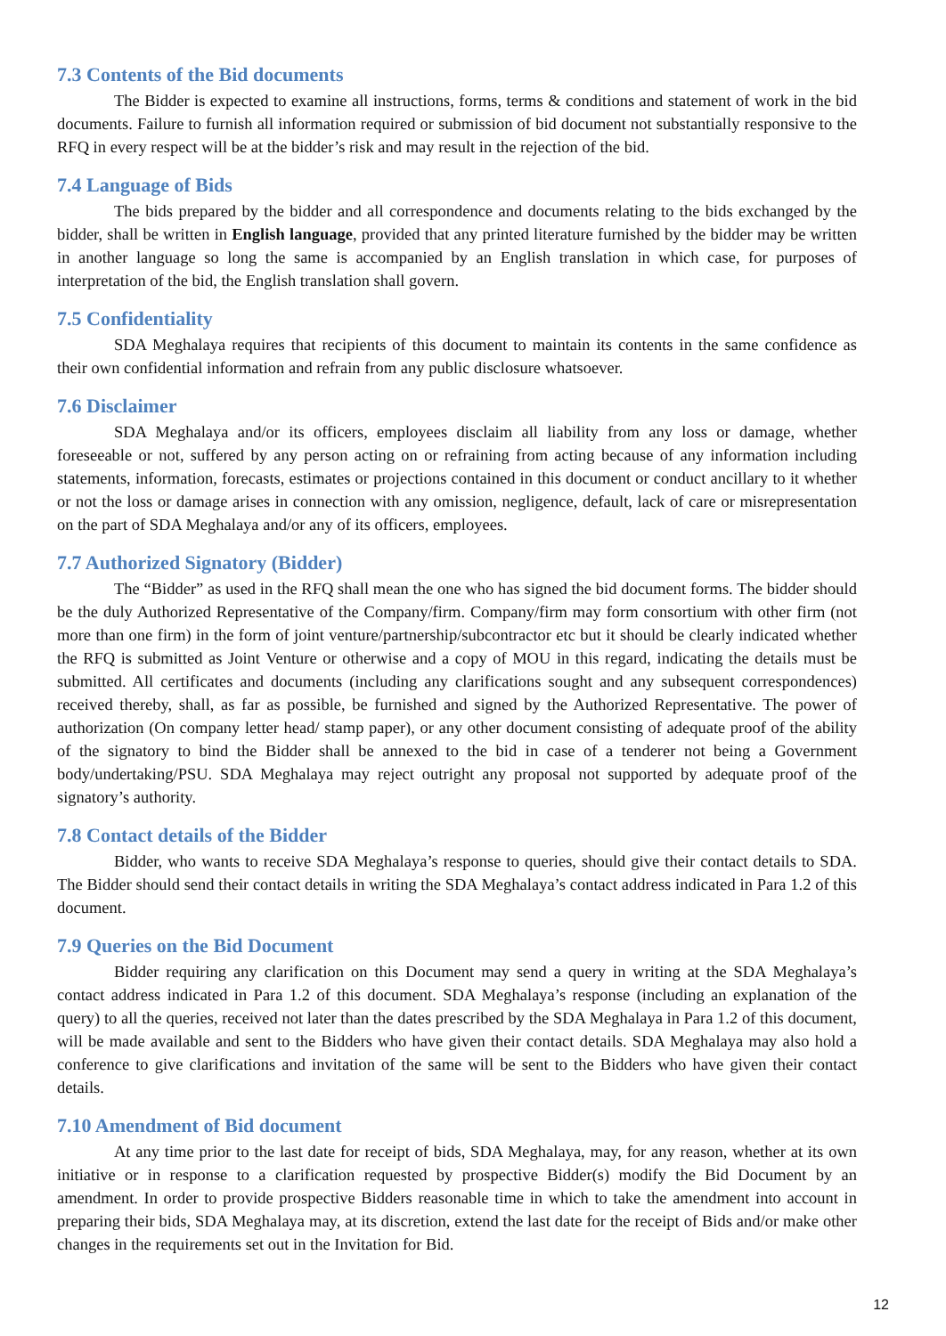7.3 Contents of the Bid documents
The Bidder is expected to examine all instructions, forms, terms & conditions and statement of work in the bid documents. Failure to furnish all information required or submission of bid document not substantially responsive to the RFQ in every respect will be at the bidder’s risk and may result in the rejection of the bid.
7.4 Language of Bids
The bids prepared by the bidder and all correspondence and documents relating to the bids exchanged by the bidder, shall be written in English language, provided that any printed literature furnished by the bidder may be written in another language so long the same is accompanied by an English translation in which case, for purposes of interpretation of the bid, the English translation shall govern.
7.5 Confidentiality
SDA Meghalaya requires that recipients of this document to maintain its contents in the same confidence as their own confidential information and refrain from any public disclosure whatsoever.
7.6 Disclaimer
SDA Meghalaya and/or its officers, employees disclaim all liability from any loss or damage, whether foreseeable or not, suffered by any person acting on or refraining from acting because of any information including statements, information, forecasts, estimates or projections contained in this document or conduct ancillary to it whether or not the loss or damage arises in connection with any omission, negligence, default, lack of care or misrepresentation on the part of SDA Meghalaya and/or any of its officers, employees.
7.7 Authorized Signatory (Bidder)
The “Bidder” as used in the RFQ shall mean the one who has signed the bid document forms. The bidder should be the duly Authorized Representative of the Company/firm. Company/firm may form consortium with other firm (not more than one firm) in the form of joint venture/partnership/subcontractor etc but it should be clearly indicated whether the RFQ is submitted as Joint Venture or otherwise and a copy of MOU in this regard, indicating the details must be submitted. All certificates and documents (including any clarifications sought and any subsequent correspondences) received thereby, shall, as far as possible, be furnished and signed by the Authorized Representative. The power of authorization (On company letter head/ stamp paper), or any other document consisting of adequate proof of the ability of the signatory to bind the Bidder shall be annexed to the bid in case of a tenderer not being a Government body/undertaking/PSU. SDA Meghalaya may reject outright any proposal not supported by adequate proof of the signatory’s authority.
7.8 Contact details of the Bidder
Bidder, who wants to receive SDA Meghalaya’s response to queries, should give their contact details to SDA. The Bidder should send their contact details in writing the SDA Meghalaya’s contact address indicated in Para 1.2 of this document.
7.9 Queries on the Bid Document
Bidder requiring any clarification on this Document may send a query in writing at the SDA Meghalaya’s contact address indicated in Para 1.2 of this document. SDA Meghalaya’s response (including an explanation of the query) to all the queries, received not later than the dates prescribed by the SDA Meghalaya in Para 1.2 of this document, will be made available and sent to the Bidders who have given their contact details. SDA Meghalaya may also hold a conference to give clarifications and invitation of the same will be sent to the Bidders who have given their contact details.
7.10 Amendment of Bid document
At any time prior to the last date for receipt of bids, SDA Meghalaya, may, for any reason, whether at its own initiative or in response to a clarification requested by prospective Bidder(s) modify the Bid Document by an amendment. In order to provide prospective Bidders reasonable time in which to take the amendment into account in preparing their bids, SDA Meghalaya may, at its discretion, extend the last date for the receipt of Bids and/or make other changes in the requirements set out in the Invitation for Bid.
12